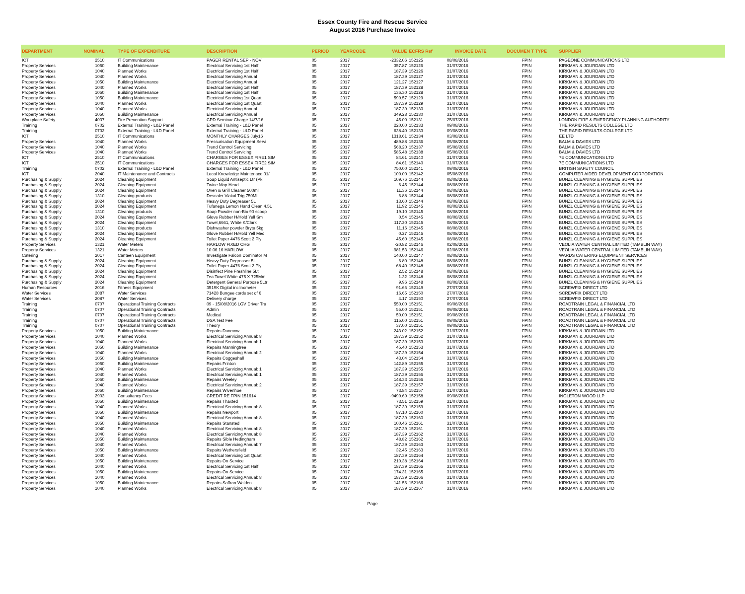Essex County Fire and Rescue Service
August 2016 Purchase Invoice
| DEPARTMENT | NOMINAL | TYPE OF EXPENDITURE | DESCRIPTION | PERIOD | YEARCODE | VALUE | ECFRS Ref | INVOICE DATE | DOCUMEN T TYPE | SUPPLIER |
| --- | --- | --- | --- | --- | --- | --- | --- | --- | --- | --- |
| ICT | 2510 | IT Communications | PAGER RENTAL SEP - NOV | 05 | 2017 | -2332.06 | 152125 | 08/08/2016 | FPIN | PAGEONE COMMUNICATIONS LTD |
| Property Services | 1050 | Building Maintenance | Electrical Servicing 1st Half | 05 | 2017 | 357.87 | 152126 | 31/07/2016 | FPIN | KIRKMAN & JOURDAIN LTD |
| Property Services | 1040 | Planned Works | Electrical Servicing 1st Half | 05 | 2017 | 187.39 | 152126 | 31/07/2016 | FPIN | KIRKMAN & JOURDAIN LTD |
| Property Services | 1040 | Planned Works | Electrical Servicing Annual | 05 | 2017 | 187.39 | 152127 | 31/07/2016 | FPIN | KIRKMAN & JOURDAIN LTD |
| Property Services | 1050 | Building Maintenance | Electrical Servicing Annual | 05 | 2017 | 121.27 | 152127 | 31/07/2016 | FPIN | KIRKMAN & JOURDAIN LTD |
| Property Services | 1040 | Planned Works | Electrical Servicing 1st Half | 05 | 2017 | 187.39 | 152128 | 31/07/2016 | FPIN | KIRKMAN & JOURDAIN LTD |
| Property Services | 1050 | Building Maintenance | Electrical Servicing 1st Half | 05 | 2017 | 136.30 | 152128 | 31/07/2016 | FPIN | KIRKMAN & JOURDAIN LTD |
| Property Services | 1050 | Building Maintenance | Electrical Servicing 1st Quart | 05 | 2017 | 599.57 | 152129 | 31/07/2016 | FPIN | KIRKMAN & JOURDAIN LTD |
| Property Services | 1040 | Planned Works | Electrical Servicing 1st Quart | 05 | 2017 | 187.39 | 152129 | 31/07/2016 | FPIN | KIRKMAN & JOURDAIN LTD |
| Property Services | 1040 | Planned Works | Electrical Servicing Annual | 05 | 2017 | 187.39 | 152130 | 31/07/2016 | FPIN | KIRKMAN & JOURDAIN LTD |
| Property Services | 1050 | Building Maintenance | Electrical Servicing Annual | 05 | 2017 | 349.28 | 152130 | 31/07/2016 | FPIN | KIRKMAN & JOURDAIN LTD |
| Workplace Safety | 4037 | Fire Prevention Support | CPD Seminar Charge 14/7/16 | 05 | 2017 | 45.00 | 152131 | 25/07/2016 | FPIN | LONDON FIRE & EMERGENCY PLANNING AUTHORITY |
| Training | 0702 | External Training - L&D Panel | External Training - L&D Panel | 05 | 2017 | 220.00 | 152133 | 09/08/2016 | FPIN | THE RAPID RESULTS COLLEGE LTD |
| Training | 0702 | External Training - L&D Panel | External Training - L&D Panel | 05 | 2017 | 638.40 | 152133 | 09/08/2016 | FPIN | THE RAPID RESULTS COLLEGE LTD |
| ICT | 2510 | IT Communications | MONTHLY CHARGES July16 | 05 | 2017 | 1318.61 | 152134 | 03/08/2016 | FPIN | EE LTD |
| Property Services | 1040 | Planned Works | Pressurisation Equipment Servi | 05 | 2017 | 489.88 | 152136 | 05/08/2016 | FPIN | BALM & DAVIES LTD |
| Property Services | 1040 | Planned Works | Trend Control Servicing | 05 | 2017 | 568.20 | 152137 | 05/08/2016 | FPIN | BALM & DAVIES LTD |
| Property Services | 1040 | Planned Works | Trend Control Servicing | 05 | 2017 | 585.48 | 152138 | 05/08/2016 | FPIN | BALM & DAVIES LTD |
| ICT | 2510 | IT Communications | CHARGES FOR ESSEX FIRE1 SIM | 05 | 2017 | 84.61 | 152140 | 31/07/2016 | FPIN | 7E COMMUNICATIONS LTD |
| ICT | 2510 | IT Communications | CHARGES FOR ESSEX FIRE2 SIM | 05 | 2017 | 84.61 | 152140 | 31/07/2016 | FPIN | 7E COMMUNICATIONS LTD |
| Training | 0702 | External Training - L&D Panel | External Training - L&D Panel | 05 | 2017 | 750.00 | 152141 | 09/08/2016 | FPIN | BRITISH SAFETY COUNCIL |
| ICT | 2040 | IT Maintenance and Contracts | Local Knowledge Maintenace 01/ | 05 | 2017 | 100.00 | 152142 | 05/08/2016 | FPIN | COMPUTER AIDED DEVELOPMENT CORPORATION |
| Purchasing & Supply | 2024 | Cleaning Equipment | Soap Liquid Antiseptic Ltr (Pk | 05 | 2017 | 109.76 | 152144 | 08/08/2016 | FPIN | BUNZL CLEANING & HYGIENE SUPPLIES |
| Purchasing & Supply | 2024 | Cleaning Equipment | Twine Mop Head | 05 | 2017 | 6.45 | 152144 | 08/08/2016 | FPIN | BUNZL CLEANING & HYGIENE SUPPLIES |
| Purchasing & Supply | 2024 | Cleaning Equipment | Oven & Grill Cleaner 500ml | 05 | 2017 | 11.36 | 152144 | 08/08/2016 | FPIN | BUNZL CLEANING & HYGIENE SUPPLIES |
| Purchasing & Supply | 1310 | Cleaning products | Descaler Viakal Trig 750Ml | 05 | 2017 | 6.88 | 152144 | 08/08/2016 | FPIN | BUNZL CLEANING & HYGIENE SUPPLIES |
| Purchasing & Supply | 2024 | Cleaning Equipment | Heavy Duty Degreaser 5L | 05 | 2017 | 13.60 | 152144 | 08/08/2016 | FPIN | BUNZL CLEANING & HYGIENE SUPPLIES |
| Purchasing & Supply | 2024 | Cleaning Equipment | Tufanega Lemon Hand Clean 4.5L | 05 | 2017 | 11.92 | 152145 | 08/08/2016 | FPIN | BUNZL CLEANING & HYGIENE SUPPLIES |
| Purchasing & Supply | 1310 | Cleaning products | Soap Powder non-Bio 90 scoop | 05 | 2017 | 19.10 | 152145 | 08/08/2016 | FPIN | BUNZL CLEANING & HYGIENE SUPPLIES |
| Purchasing & Supply | 2024 | Cleaning Equipment | Glove Rubber H/Hold Yell Sm | 05 | 2017 | 0.54 | 152145 | 08/08/2016 | FPIN | BUNZL CLEANING & HYGIENE SUPPLIES |
| Purchasing & Supply | 2024 | Cleaning Equipment | Towel,6661, White K/Clark | 05 | 2017 | 117.20 | 152145 | 08/08/2016 | FPIN | BUNZL CLEANING & HYGIENE SUPPLIES |
| Purchasing & Supply | 1310 | Cleaning products | Dishwasher powder Bryta 5kg | 05 | 2017 | 11.16 | 152145 | 08/08/2016 | FPIN | BUNZL CLEANING & HYGIENE SUPPLIES |
| Purchasing & Supply | 2024 | Cleaning Equipment | Glove Rubber H/Hold Yell Med | 05 | 2017 | 0.27 | 152145 | 08/08/2016 | FPIN | BUNZL CLEANING & HYGIENE SUPPLIES |
| Purchasing & Supply | 2024 | Cleaning Equipment | Toilet Paper 4476 Scott 2 Ply | 05 | 2017 | 45.60 | 152145 | 08/08/2016 | FPIN | BUNZL CLEANING & HYGIENE SUPPLIES |
| Property Services | 1321 | Water Meters | HARLOW FIXED CHG | 05 | 2017 | -20.82 | 152146 | 02/08/2016 | FPIN | VEOLIA WATER CENTRAL LIMITED (TAMBLIN WAY) |
| Property Services | 1321 | Water Meters | 10.06.16 HARLOW | 05 | 2017 | -981.53 | 152146 | 02/08/2016 | FPIN | VEOLIA WATER CENTRAL LIMITED (TAMBLIN WAY) |
| Catering | 2017 | Canteen Equipment | Investigate Falcon Dominator M | 05 | 2017 | 140.00 | 152147 | 08/08/2016 | FPIN | WARDS CATERING EQUIPMENT SERVICES |
| Purchasing & Supply | 2024 | Cleaning Equipment | Heavy Duty Degreaser 5L | 05 | 2017 | 6.80 | 152148 | 08/08/2016 | FPIN | BUNZL CLEANING & HYGIENE SUPPLIES |
| Purchasing & Supply | 2024 | Cleaning Equipment | Toilet Paper 4476 Scott 2 Ply | 05 | 2017 | 68.40 | 152148 | 08/08/2016 | FPIN | BUNZL CLEANING & HYGIENE SUPPLIES |
| Purchasing & Supply | 2024 | Cleaning Equipment | Disinfect Pine Freshline 5Lt | 05 | 2017 | 2.52 | 152148 | 08/08/2016 | FPIN | BUNZL CLEANING & HYGIENE SUPPLIES |
| Purchasing & Supply | 2024 | Cleaning Equipment | Tea Towel White 475 X 725Mm | 05 | 2017 | 1.32 | 152148 | 08/08/2016 | FPIN | BUNZL CLEANING & HYGIENE SUPPLIES |
| Purchasing & Supply | 2024 | Cleaning Equipment | Detergent General Purpose 5Ltr | 05 | 2017 | 9.96 | 152148 | 08/08/2016 | FPIN | BUNZL CLEANING & HYGIENE SUPPLIES |
| Human Resources | 2016 | Fitness Equipment | 3519K Digital inclinometer | 05 | 2017 | 91.66 | 152149 | 27/07/2016 | FPIN | SCREWFIX DIRECT LTD |
| Water Services | 2087 | Water Services | 71428 Bungee cords set of 6 | 05 | 2017 | 16.65 | 152150 | 27/07/2016 | FPIN | SCREWFIX DIRECT LTD |
| Water Services | 2087 | Water Services | Delivery charge | 05 | 2017 | 4.17 | 152150 | 27/07/2016 | FPIN | SCREWFIX DIRECT LTD |
| Training | 0707 | Operational Training Contracts | 09 - 15/08/2016 LGV Driver Tra | 05 | 2017 | 550.00 | 152151 | 09/08/2016 | FPIN | ROADTRAIN LEGAL & FINANCIAL LTD |
| Training | 0707 | Operational Training Contracts | Admin | 05 | 2017 | 55.00 | 152151 | 09/08/2016 | FPIN | ROADTRAIN LEGAL & FINANCIAL LTD |
| Training | 0707 | Operational Training Contracts | Medical | 05 | 2017 | 50.00 | 152151 | 09/08/2016 | FPIN | ROADTRAIN LEGAL & FINANCIAL LTD |
| Training | 0707 | Operational Training Contracts | DSA Test Fee | 05 | 2017 | 115.00 | 152151 | 09/08/2016 | FPIN | ROADTRAIN LEGAL & FINANCIAL LTD |
| Training | 0707 | Operational Training Contracts | Theory | 05 | 2017 | 37.00 | 152151 | 09/08/2016 | FPIN | ROADTRAIN LEGAL & FINANCIAL LTD |
| Property Services | 1050 | Building Maintenance | Repairs Dunmow | 05 | 2017 | 243.02 | 152152 | 31/07/2016 | FPIN | KIRKMAN & JOURDAIN LTD |
| Property Services | 1040 | Planned Works | Electrical Servicing Annual: 8 | 05 | 2017 | 187.39 | 152152 | 31/07/2016 | FPIN | KIRKMAN & JOURDAIN LTD |
| Property Services | 1040 | Planned Works | Electrical Servicing Annual: 1 | 05 | 2017 | 187.39 | 152153 | 31/07/2016 | FPIN | KIRKMAN & JOURDAIN LTD |
| Property Services | 1050 | Building Maintenance | Repairs Manningtree | 05 | 2017 | 45.40 | 152153 | 31/07/2016 | FPIN | KIRKMAN & JOURDAIN LTD |
| Property Services | 1040 | Planned Works | Electrical Servicing Annual: 2 | 05 | 2017 | 187.39 | 152154 | 31/07/2016 | FPIN | KIRKMAN & JOURDAIN LTD |
| Property Services | 1050 | Building Maintenance | Repairs Coggeshall | 05 | 2017 | 43.04 | 152154 | 31/07/2016 | FPIN | KIRKMAN & JOURDAIN LTD |
| Property Services | 1050 | Building Maintenance | Repairs Frinton | 05 | 2017 | 142.89 | 152155 | 31/07/2016 | FPIN | KIRKMAN & JOURDAIN LTD |
| Property Services | 1040 | Planned Works | Electrical Servicing Annual: 1 | 05 | 2017 | 187.39 | 152155 | 31/07/2016 | FPIN | KIRKMAN & JOURDAIN LTD |
| Property Services | 1040 | Planned Works | Electrical Servicing Annual: 1 | 05 | 2017 | 187.39 | 152156 | 31/07/2016 | FPIN | KIRKMAN & JOURDAIN LTD |
| Property Services | 1050 | Building Maintenance | Repairs Weeley | 05 | 2017 | 148.33 | 152156 | 31/07/2016 | FPIN | KIRKMAN & JOURDAIN LTD |
| Property Services | 1040 | Planned Works | Electrical Servicing Annual: 2 | 05 | 2017 | 187.39 | 152157 | 31/07/2016 | FPIN | KIRKMAN & JOURDAIN LTD |
| Property Services | 1050 | Building Maintenance | Repairs Wivenhoe | 05 | 2017 | 73.84 | 152157 | 31/07/2016 | FPIN | KIRKMAN & JOURDAIN LTD |
| Property Services | 2903 | Consultancy Fees | CREDIT RE FPIN 151614 | 05 | 2017 | -9499.69 | 152158 | 09/08/2016 | FPIN | INGLETON WOOD LLP |
| Property Services | 1050 | Building Maintenance | Repairs Thaxted | 05 | 2017 | 73.51 | 152159 | 31/07/2016 | FPIN | KIRKMAN & JOURDAIN LTD |
| Property Services | 1040 | Planned Works | Electrical Servicing Annual: 8 | 05 | 2017 | 187.39 | 152159 | 31/07/2016 | FPIN | KIRKMAN & JOURDAIN LTD |
| Property Services | 1050 | Building Maintenance | Repairs Newport | 05 | 2017 | 87.10 | 152160 | 31/07/2016 | FPIN | KIRKMAN & JOURDAIN LTD |
| Property Services | 1040 | Planned Works | Electrical Servicing Annual: 8 | 05 | 2017 | 187.39 | 152160 | 31/07/2016 | FPIN | KIRKMAN & JOURDAIN LTD |
| Property Services | 1050 | Building Maintenance | Repairs Stansted | 05 | 2017 | 100.46 | 152161 | 31/07/2016 | FPIN | KIRKMAN & JOURDAIN LTD |
| Property Services | 1040 | Planned Works | Electrical Servicing Annual: 8 | 05 | 2017 | 187.39 | 152161 | 31/07/2016 | FPIN | KIRKMAN & JOURDAIN LTD |
| Property Services | 1040 | Planned Works | Electrical Servicing Annual: 8 | 05 | 2017 | 187.39 | 152162 | 31/07/2016 | FPIN | KIRKMAN & JOURDAIN LTD |
| Property Services | 1050 | Building Maintenance | Repairs Sible Hedingham | 05 | 2017 | 48.82 | 152162 | 31/07/2016 | FPIN | KIRKMAN & JOURDAIN LTD |
| Property Services | 1040 | Planned Works | Electrical Servicing Annual: 7 | 05 | 2017 | 187.39 | 152163 | 31/07/2016 | FPIN | KIRKMAN & JOURDAIN LTD |
| Property Services | 1050 | Building Maintenance | Repairs Wethersfield | 05 | 2017 | 32.45 | 152163 | 31/07/2016 | FPIN | KIRKMAN & JOURDAIN LTD |
| Property Services | 1040 | Planned Works | Electrical Servicing 1st Quart | 05 | 2017 | 187.39 | 152164 | 31/07/2016 | FPIN | KIRKMAN & JOURDAIN LTD |
| Property Services | 1050 | Building Maintenance | Repairs On Service | 05 | 2017 | 210.38 | 152164 | 31/07/2016 | FPIN | KIRKMAN & JOURDAIN LTD |
| Property Services | 1040 | Planned Works | Electrical Servicing 1st Half | 05 | 2017 | 187.39 | 152165 | 31/07/2016 | FPIN | KIRKMAN & JOURDAIN LTD |
| Property Services | 1050 | Building Maintenance | Repairs On Service | 05 | 2017 | 174.31 | 152165 | 31/07/2016 | FPIN | KIRKMAN & JOURDAIN LTD |
| Property Services | 1040 | Planned Works | Electrical Servicing Annual: 8 | 05 | 2017 | 187.39 | 152166 | 31/07/2016 | FPIN | KIRKMAN & JOURDAIN LTD |
| Property Services | 1050 | Building Maintenance | Repairs Saffron Walden | 05 | 2017 | 141.56 | 152166 | 31/07/2016 | FPIN | KIRKMAN & JOURDAIN LTD |
| Property Services | 1040 | Planned Works | Electrical Servicing Annual: 8 | 05 | 2017 | 187.39 | 152167 | 31/07/2016 | FPIN | KIRKMAN & JOURDAIN LTD |
Page